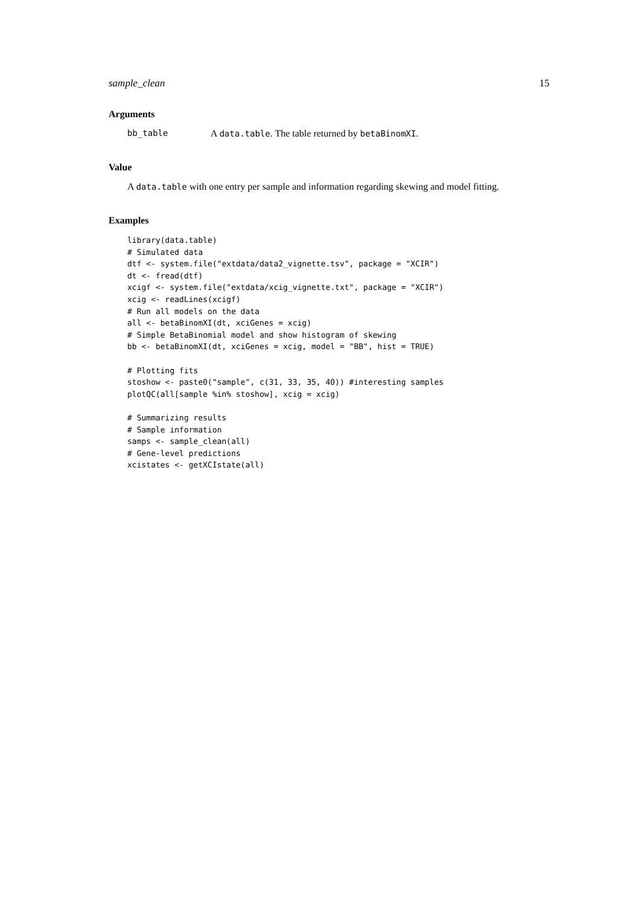sample_clean 15
Arguments
bb_table A data.table. The table returned by betaBinomXI.
Value
A data.table with one entry per sample and information regarding skewing and model fitting.
Examples
library(data.table)
# Simulated data
dtf <- system.file("extdata/data2_vignette.tsv", package = "XCIR")
dt <- fread(dtf)
xcigf <- system.file("extdata/xcig_vignette.txt", package = "XCIR")
xcig <- readLines(xcigf)
# Run all models on the data
all <- betaBinomXI(dt, xciGenes = xcig)
# Simple BetaBinomial model and show histogram of skewing
bb <- betaBinomXI(dt, xciGenes = xcig, model = "BB", hist = TRUE)

# Plotting fits
stoshow <- paste0("sample", c(31, 33, 35, 40)) #interesting samples
plotQC(all[sample %in% stoshow], xcig = xcig)

# Summarizing results
# Sample information
samps <- sample_clean(all)
# Gene-level predictions
xcistates <- getXCIstate(all)